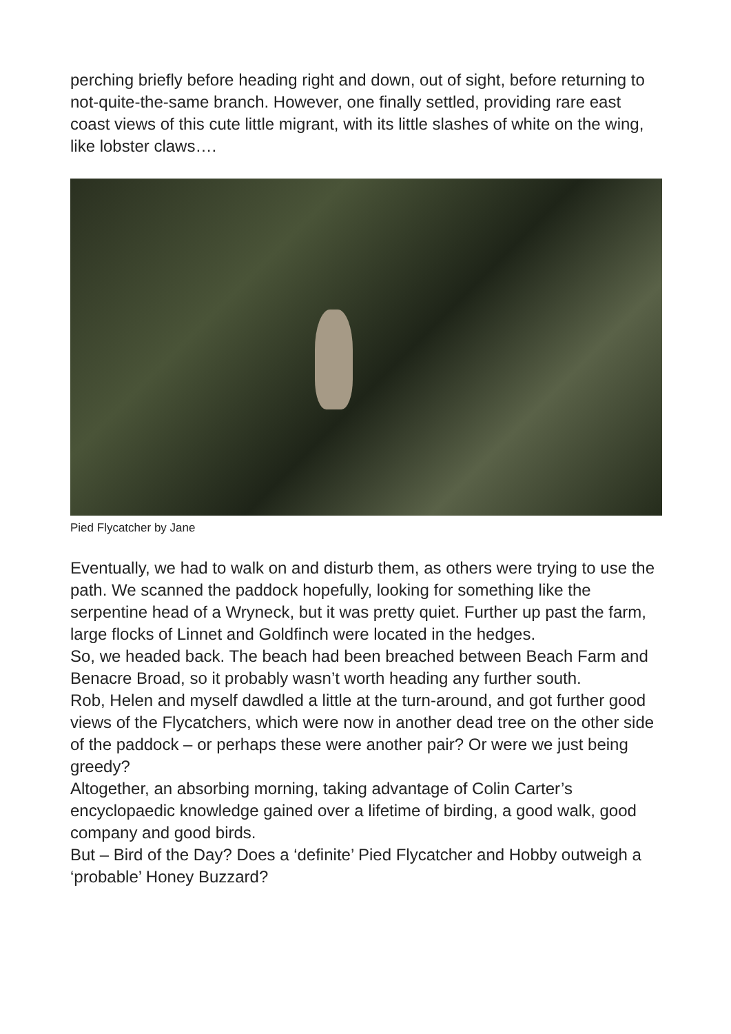perching briefly before heading right and down, out of sight, before returning to not-quite-the-same branch. However, one finally settled, providing rare east coast views of this cute little migrant, with its little slashes of white on the wing, like lobster claws….
Pied Flycatcher by Jane
Eventually, we had to walk on and disturb them, as others were trying to use the path. We scanned the paddock hopefully, looking for something like the serpentine head of a Wryneck, but it was pretty quiet. Further up past the farm, large flocks of Linnet and Goldfinch were located in the hedges.
So, we headed back. The beach had been breached between Beach Farm and Benacre Broad, so it probably wasn’t worth heading any further south.
Rob, Helen and myself dawdled a little at the turn-around, and got further good views of the Flycatchers, which were now in another dead tree on the other side of the paddock – or perhaps these were another pair? Or were we just being greedy?
Altogether, an absorbing morning, taking advantage of Colin Carter’s encyclopaedic knowledge gained over a lifetime of birding, a good walk, good company and good birds.
But – Bird of the Day? Does a ‘definite’ Pied Flycatcher and Hobby outweigh a ‘probable’ Honey Buzzard?